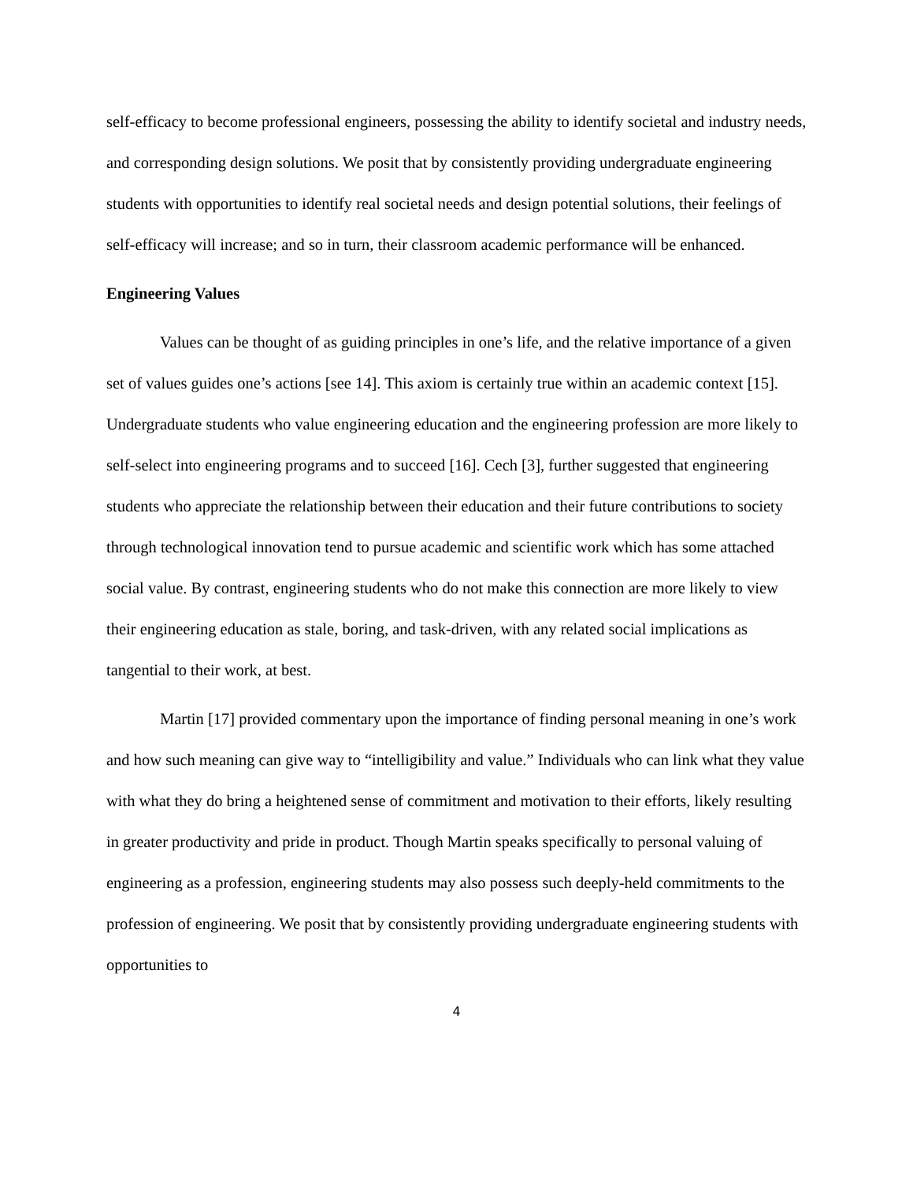self-efficacy to become professional engineers, possessing the ability to identify societal and industry needs, and corresponding design solutions. We posit that by consistently providing undergraduate engineering students with opportunities to identify real societal needs and design potential solutions, their feelings of self-efficacy will increase; and so in turn, their classroom academic performance will be enhanced.
Engineering Values
Values can be thought of as guiding principles in one’s life, and the relative importance of a given set of values guides one’s actions [see 14]. This axiom is certainly true within an academic context [15]. Undergraduate students who value engineering education and the engineering profession are more likely to self-select into engineering programs and to succeed [16]. Cech [3], further suggested that engineering students who appreciate the relationship between their education and their future contributions to society through technological innovation tend to pursue academic and scientific work which has some attached social value. By contrast, engineering students who do not make this connection are more likely to view their engineering education as stale, boring, and task-driven, with any related social implications as tangential to their work, at best.
Martin [17] provided commentary upon the importance of finding personal meaning in one’s work and how such meaning can give way to “intelligibility and value.” Individuals who can link what they value with what they do bring a heightened sense of commitment and motivation to their efforts, likely resulting in greater productivity and pride in product. Though Martin speaks specifically to personal valuing of engineering as a profession, engineering students may also possess such deeply-held commitments to the profession of engineering. We posit that by consistently providing undergraduate engineering students with opportunities to
4